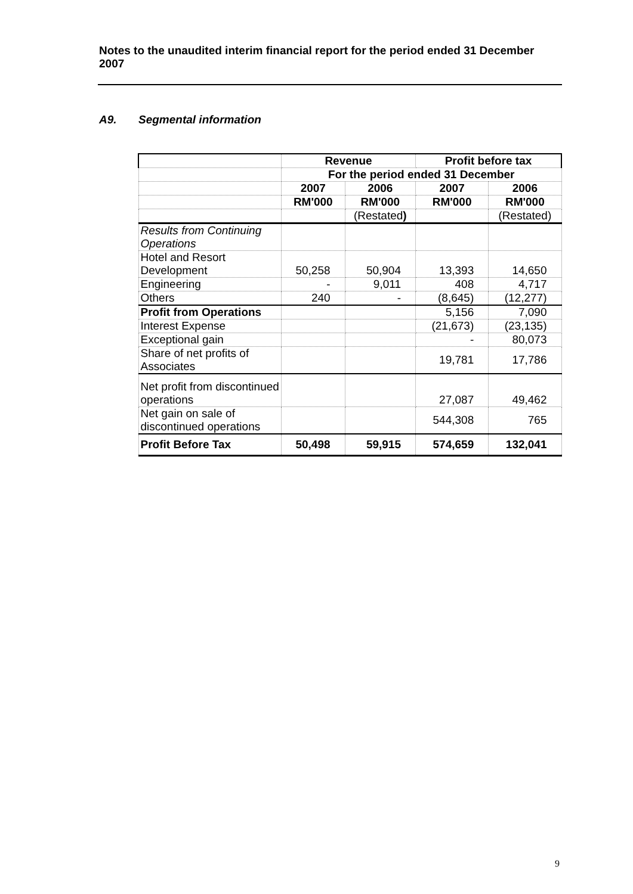Notes to the unaudited interim financial report for the period ended 31 December 2007
A9. Segmental information
| | Revenue | | Profit before tax | |
| --- | --- | --- | --- | --- |
| | For the period ended 31 December | | | |
| | 2007 | 2006 | 2007 | 2006 |
| | RM'000 | RM'000 | RM'000 | RM'000 |
| | | (Restated ) | | (Restated) |
| Results from Continuing Operations | | | | |
| Hotel and Resort Development | 50,258 | 50,904 | 13,393 | 14,650 |
| Engineering | - | 9,011 | 408 | 4,717 |
| Others | 240 | - | (8,645) | (12,277) |
| Profit from Operations | | | 5,156 | 7,090 |
| Interest Expense | | | (21,673) | (23,135) |
| Exceptional gain | | | - | 80,073 |
| Share of net profits of Associates | | | 19,781 | 17,786 |
| Net profit from discontinued operations | | | 27,087 | 49,462 |
| Net gain on sale of discontinued operations | | | 544,308 | 765 |
| Profit Before Tax | 50,498 | 59,915 | 574,659 | 132,041 |
9